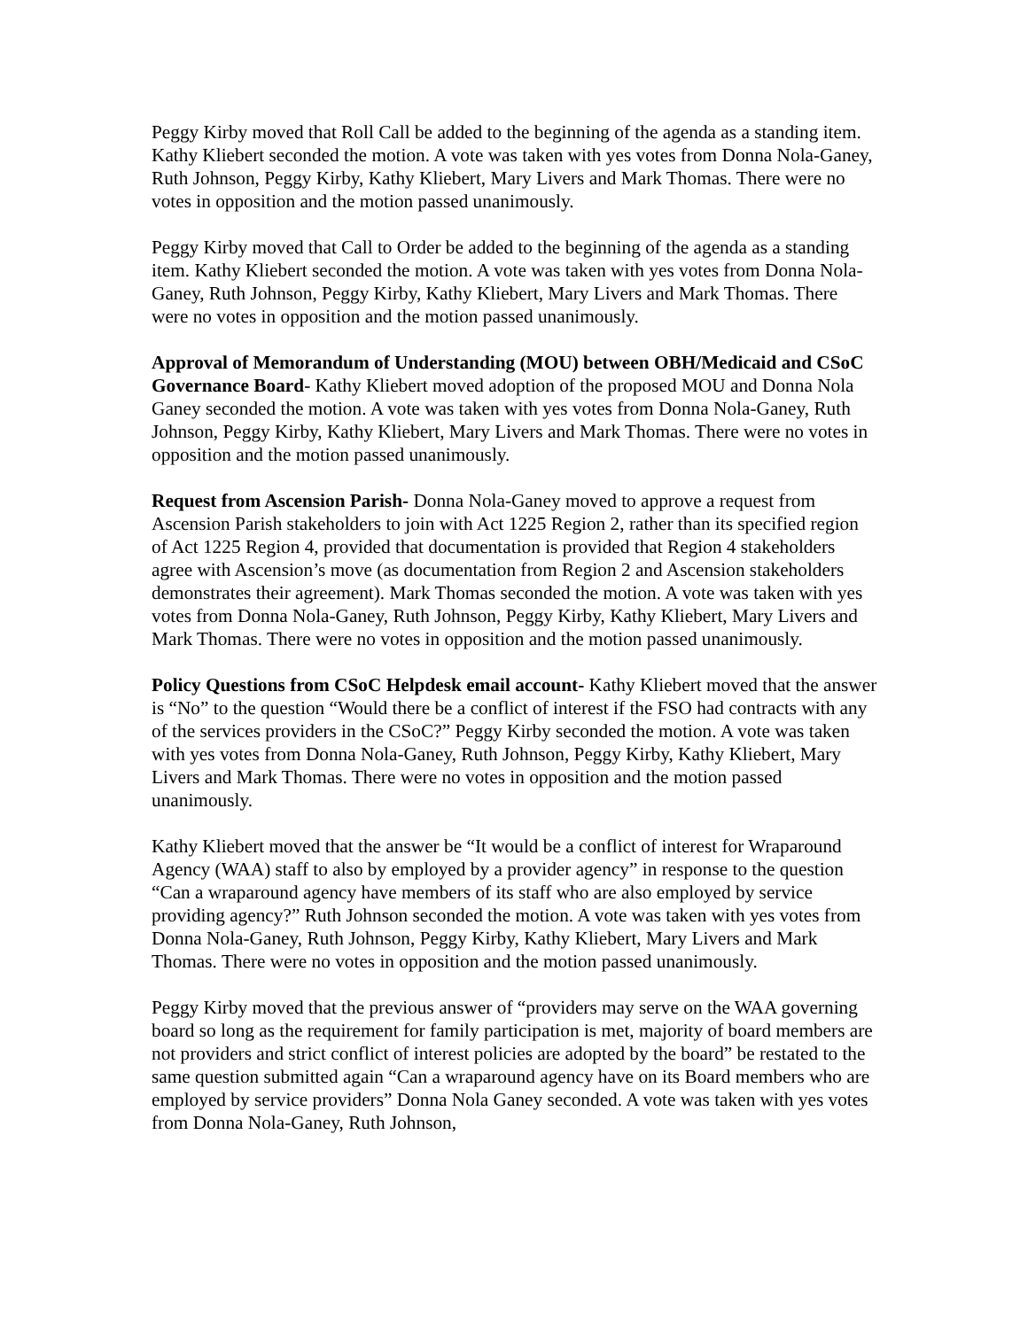Peggy Kirby moved that Roll Call be added to the beginning of the agenda as a standing item. Kathy Kliebert seconded the motion. A vote was taken with yes votes from Donna Nola-Ganey, Ruth Johnson, Peggy Kirby, Kathy Kliebert, Mary Livers and Mark Thomas. There were no votes in opposition and the motion passed unanimously.
Peggy Kirby moved that Call to Order be added to the beginning of the agenda as a standing item. Kathy Kliebert seconded the motion. A vote was taken with yes votes from Donna Nola-Ganey, Ruth Johnson, Peggy Kirby, Kathy Kliebert, Mary Livers and Mark Thomas. There were no votes in opposition and the motion passed unanimously.
Approval of Memorandum of Understanding (MOU) between OBH/Medicaid and CSoC Governance Board- Kathy Kliebert moved adoption of the proposed MOU and Donna Nola Ganey seconded the motion. A vote was taken with yes votes from Donna Nola-Ganey, Ruth Johnson, Peggy Kirby, Kathy Kliebert, Mary Livers and Mark Thomas. There were no votes in opposition and the motion passed unanimously.
Request from Ascension Parish- Donna Nola-Ganey moved to approve a request from Ascension Parish stakeholders to join with Act 1225 Region 2, rather than its specified region of Act 1225 Region 4, provided that documentation is provided that Region 4 stakeholders agree with Ascension’s move (as documentation from Region 2 and Ascension stakeholders demonstrates their agreement). Mark Thomas seconded the motion. A vote was taken with yes votes from Donna Nola-Ganey, Ruth Johnson, Peggy Kirby, Kathy Kliebert, Mary Livers and Mark Thomas. There were no votes in opposition and the motion passed unanimously.
Policy Questions from CSoC Helpdesk email account- Kathy Kliebert moved that the answer is “No” to the question “Would there be a conflict of interest if the FSO had contracts with any of the services providers in the CSoC?” Peggy Kirby seconded the motion. A vote was taken with yes votes from Donna Nola-Ganey, Ruth Johnson, Peggy Kirby, Kathy Kliebert, Mary Livers and Mark Thomas. There were no votes in opposition and the motion passed unanimously.
Kathy Kliebert moved that the answer be “It would be a conflict of interest for Wraparound Agency (WAA) staff to also by employed by a provider agency” in response to the question “Can a wraparound agency have members of its staff who are also employed by service providing agency?” Ruth Johnson seconded the motion. A vote was taken with yes votes from Donna Nola-Ganey, Ruth Johnson, Peggy Kirby, Kathy Kliebert, Mary Livers and Mark Thomas. There were no votes in opposition and the motion passed unanimously.
Peggy Kirby moved that the previous answer of “providers may serve on the WAA governing board so long as the requirement for family participation is met, majority of board members are not providers and strict conflict of interest policies are adopted by the board” be restated to the same question submitted again “Can a wraparound agency have on its Board members who are employed by service providers” Donna Nola Ganey seconded. A vote was taken with yes votes from Donna Nola-Ganey, Ruth Johnson,